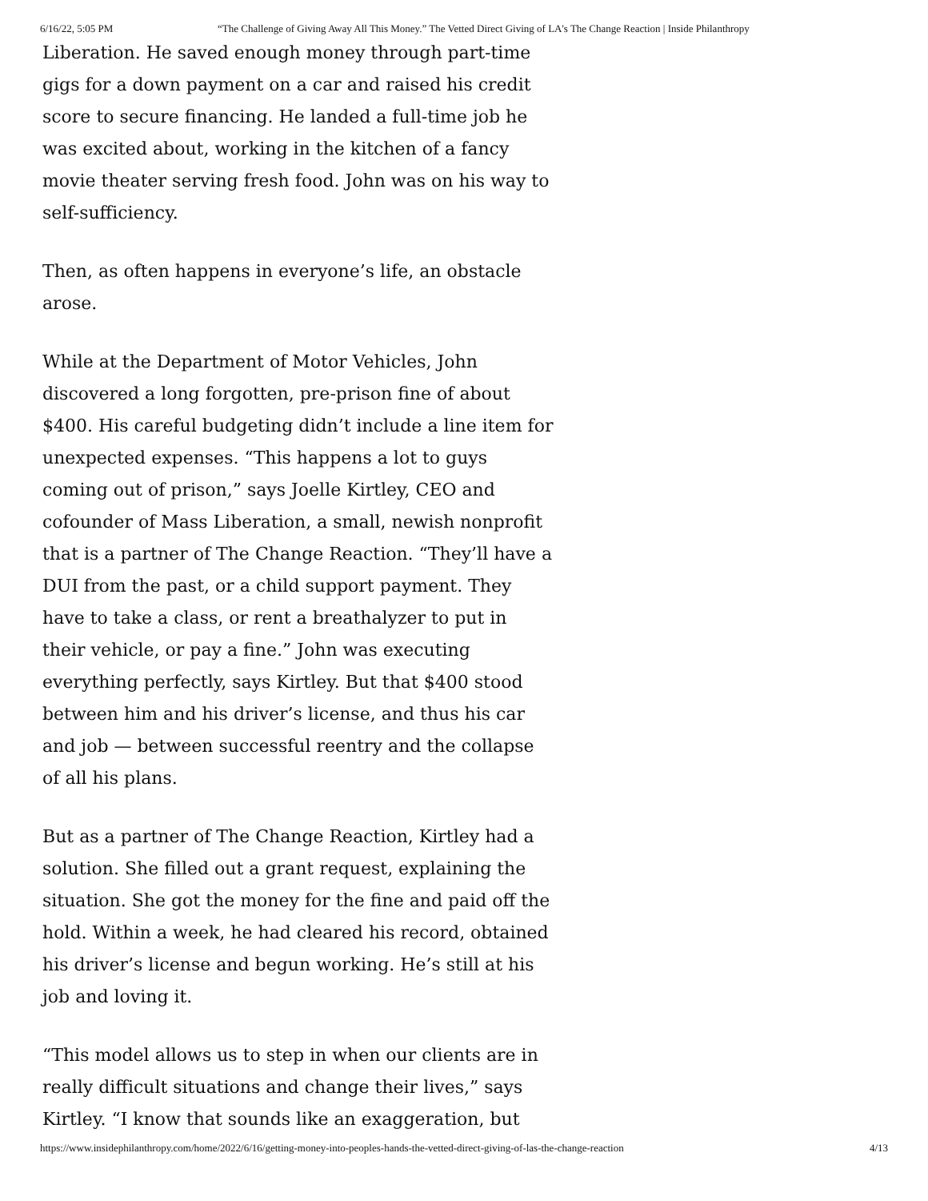6/16/22, 5:05 PM “The Challenge of Giving Away All This Money.” The Vetted Direct Giving of LA's The Change Reaction | Inside Philanthropy
Liberation. He saved enough money through part-time gigs for a down payment on a car and raised his credit score to secure financing. He landed a full-time job he was excited about, working in the kitchen of a fancy movie theater serving fresh food. John was on his way to self-sufficiency.
Then, as often happens in everyone’s life, an obstacle arose.
While at the Department of Motor Vehicles, John discovered a long forgotten, pre-prison fine of about $400. His careful budgeting didn’t include a line item for unexpected expenses. “This happens a lot to guys coming out of prison,” says Joelle Kirtley, CEO and cofounder of Mass Liberation, a small, newish nonprofit that is a partner of The Change Reaction. “They’ll have a DUI from the past, or a child support payment. They have to take a class, or rent a breathalyzer to put in their vehicle, or pay a fine.” John was executing everything perfectly, says Kirtley. But that $400 stood between him and his driver’s license, and thus his car and job — between successful reentry and the collapse of all his plans.
But as a partner of The Change Reaction, Kirtley had a solution. She filled out a grant request, explaining the situation. She got the money for the fine and paid off the hold. Within a week, he had cleared his record, obtained his driver’s license and begun working. He’s still at his job and loving it.
“This model allows us to step in when our clients are in really difficult situations and change their lives,” says Kirtley. “I know that sounds like an exaggeration, but
https://www.insidephilanthropy.com/home/2022/6/16/getting-money-into-peoples-hands-the-vetted-direct-giving-of-las-the-change-reaction 4/13